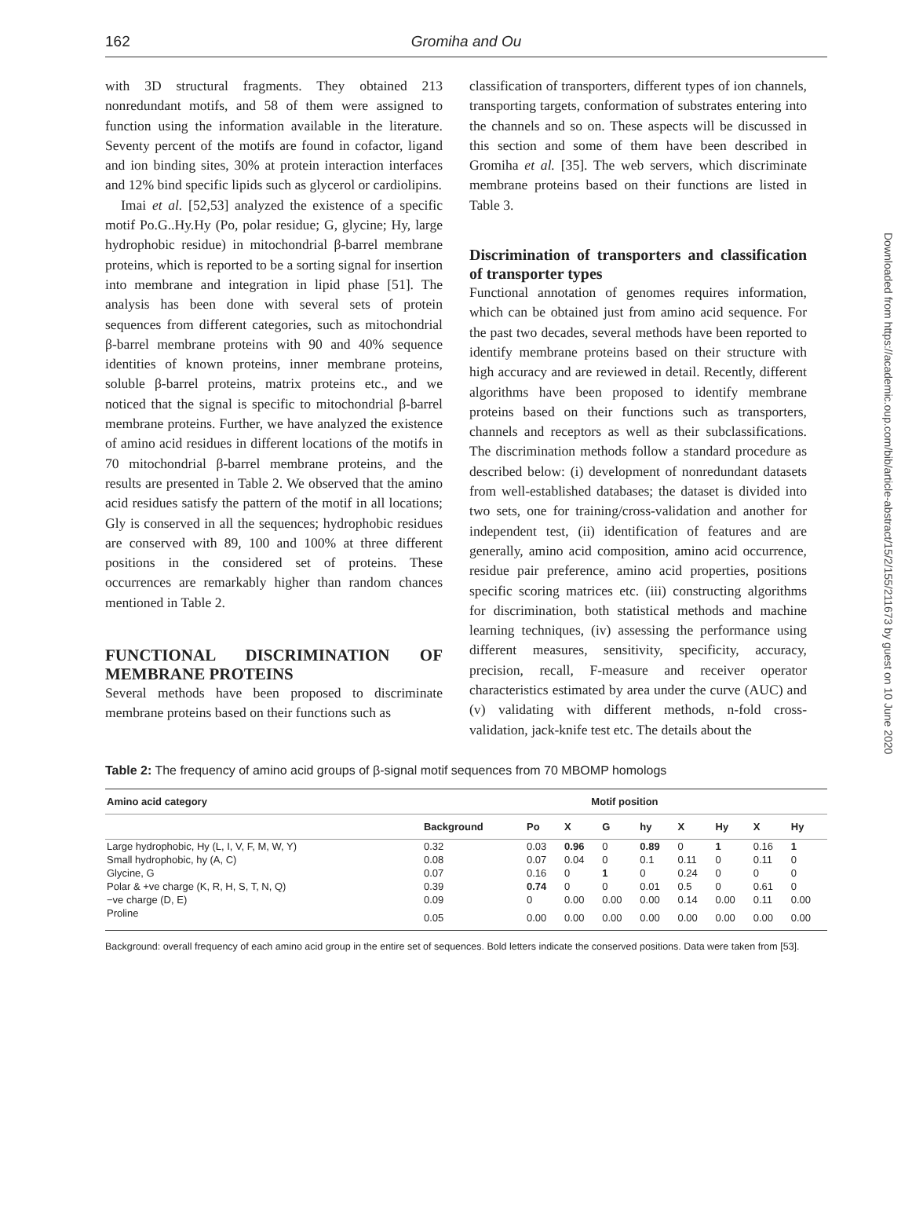162
Gromiha and Ou
Downloaded from https://academic.oup.com/bib/article-abstract/15/2/155/211673 by guest on 10 June 2020
with 3D structural fragments. They obtained 213 nonredundant motifs, and 58 of them were assigned to function using the information available in the literature. Seventy percent of the motifs are found in cofactor, ligand and ion binding sites, 30% at protein interaction interfaces and 12% bind specific lipids such as glycerol or cardiolipins.
Imai et al. [52,53] analyzed the existence of a specific motif Po.G..Hy.Hy (Po, polar residue; G, glycine; Hy, large hydrophobic residue) in mitochondrial β-barrel membrane proteins, which is reported to be a sorting signal for insertion into membrane and integration in lipid phase [51]. The analysis has been done with several sets of protein sequences from different categories, such as mitochondrial β-barrel membrane proteins with 90 and 40% sequence identities of known proteins, inner membrane proteins, soluble β-barrel proteins, matrix proteins etc., and we noticed that the signal is specific to mitochondrial β-barrel membrane proteins. Further, we have analyzed the existence of amino acid residues in different locations of the motifs in 70 mitochondrial β-barrel membrane proteins, and the results are presented in Table 2. We observed that the amino acid residues satisfy the pattern of the motif in all locations; Gly is conserved in all the sequences; hydrophobic residues are conserved with 89, 100 and 100% at three different positions in the considered set of proteins. These occurrences are remarkably higher than random chances mentioned in Table 2.
FUNCTIONAL DISCRIMINATION OF MEMBRANE PROTEINS
Several methods have been proposed to discriminate membrane proteins based on their functions such as
classification of transporters, different types of ion channels, transporting targets, conformation of substrates entering into the channels and so on. These aspects will be discussed in this section and some of them have been described in Gromiha et al. [35]. The web servers, which discriminate membrane proteins based on their functions are listed in Table 3.
Discrimination of transporters and classification of transporter types
Functional annotation of genomes requires information, which can be obtained just from amino acid sequence. For the past two decades, several methods have been reported to identify membrane proteins based on their structure with high accuracy and are reviewed in detail. Recently, different algorithms have been proposed to identify membrane proteins based on their functions such as transporters, channels and receptors as well as their subclassifications. The discrimination methods follow a standard procedure as described below: (i) development of nonredundant datasets from well-established databases; the dataset is divided into two sets, one for training/cross-validation and another for independent test, (ii) identification of features and are generally, amino acid composition, amino acid occurrence, residue pair preference, amino acid properties, positions specific scoring matrices etc. (iii) constructing algorithms for discrimination, both statistical methods and machine learning techniques, (iv) assessing the performance using different measures, sensitivity, specificity, accuracy, precision, recall, F-measure and receiver operator characteristics estimated by area under the curve (AUC) and (v) validating with different methods, n-fold cross-validation, jack-knife test etc. The details about the
Table 2: The frequency of amino acid groups of β-signal motif sequences from 70 MBOMP homologs
| Amino acid category | Motif position | | | | | | | | |
| --- | --- | --- | --- | --- | --- | --- | --- | --- | --- |
| | Background | Po | X | G | hy | X | Hy | X | Hy |
| Large hydrophobic, Hy (L, I, V, F, M, W, Y) | 0.32 | 0.03 | 0.96 | 0 | 0.89 | 0 | 1 | 0.16 | 1 |
| Small hydrophobic, hy (A, C) | 0.08 | 0.07 | 0.04 | 0 | 0.1 | 0.11 | 0 | 0.11 | 0 |
| Glycine, G | 0.07 | 0.16 | 0 | 1 | 0 | 0.24 | 0 | 0 | 0 |
| Polar & +ve charge (K, R, H, S, T, N, Q) | 0.39 | 0.74 | 0 | 0 | 0.01 | 0.5 | 0 | 0.61 | 0 |
| −ve charge (D, E) | 0.09 | 0 | 0.00 | 0.00 | 0.00 | 0.14 | 0.00 | 0.11 | 0.00 |
| Proline | 0.05 | 0.00 | 0.00 | 0.00 | 0.00 | 0.00 | 0.00 | 0.00 | 0.00 |
Background: overall frequency of each amino acid group in the entire set of sequences. Bold letters indicate the conserved positions. Data were taken from [53].